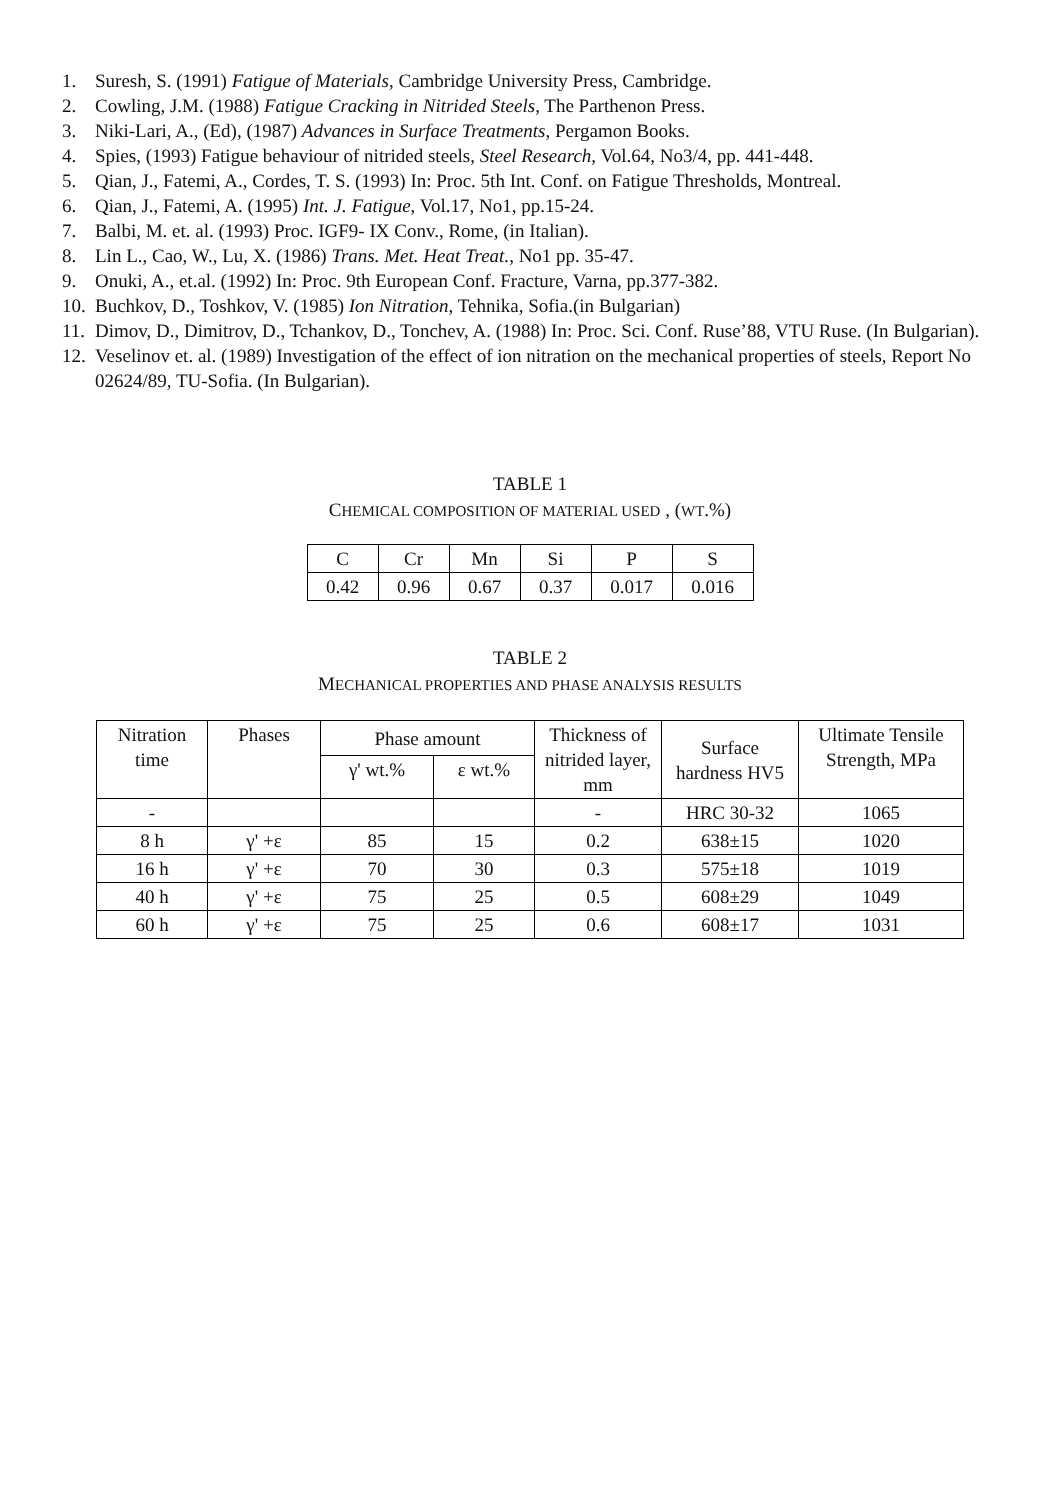1. Suresh, S. (1991) Fatigue of Materials, Cambridge University Press, Cambridge.
2. Cowling, J.M. (1988) Fatigue Cracking in Nitrided Steels, The Parthenon Press.
3. Niki-Lari, A., (Ed), (1987) Advances in Surface Treatments, Pergamon Books.
4. Spies, (1993) Fatigue behaviour of nitrided steels, Steel Research, Vol.64, No3/4, pp. 441-448.
5. Qian, J., Fatemi, A., Cordes, T. S. (1993) In: Proc. 5th Int. Conf. on Fatigue Thresholds, Montreal.
6. Qian, J., Fatemi, A. (1995) Int. J. Fatigue, Vol.17, No1, pp.15-24.
7. Balbi, M. et. al. (1993) Proc. IGF9- IX Conv., Rome, (in Italian).
8. Lin L., Cao, W., Lu, X. (1986) Trans. Met. Heat Treat., No1 pp. 35-47.
9. Onuki, A., et.al. (1992) In: Proc. 9th European Conf. Fracture, Varna, pp.377-382.
10. Buchkov, D., Toshkov, V. (1985) Ion Nitration, Tehnika, Sofia.(in Bulgarian)
11. Dimov, D., Dimitrov, D., Tchankov, D., Tonchev, A. (1988) In: Proc. Sci. Conf. Ruse’88, VTU Ruse. (In Bulgarian).
12. Veselinov et. al. (1989) Investigation of the effect of ion nitration on the mechanical properties of steels, Report No 02624/89, TU-Sofia. (In Bulgarian).
TABLE 1
CHEMICAL COMPOSITION OF MATERIAL USED , (WT.%)
| C | Cr | Mn | Si | P | S |
| --- | --- | --- | --- | --- | --- |
| 0.42 | 0.96 | 0.67 | 0.37 | 0.017 | 0.016 |
TABLE 2
MECHANICAL PROPERTIES AND PHASE ANALYSIS RESULTS
| Nitration time | Phases | Phase amount | | Thickness of nitrided layer, mm | Surface hardness HV5 | Ultimate Tensile Strength, MPa |
| --- | --- | --- | --- | --- | --- | --- |
| | | γ' wt.% | ε wt.% | | | |
| - | | | | - | HRC 30-32 | 1065 |
| 8 h | γ' +ε | 85 | 15 | 0.2 | 638±15 | 1020 |
| 16 h | γ' +ε | 70 | 30 | 0.3 | 575±18 | 1019 |
| 40 h | γ' +ε | 75 | 25 | 0.5 | 608±29 | 1049 |
| 60 h | γ' +ε | 75 | 25 | 0.6 | 608±17 | 1031 |